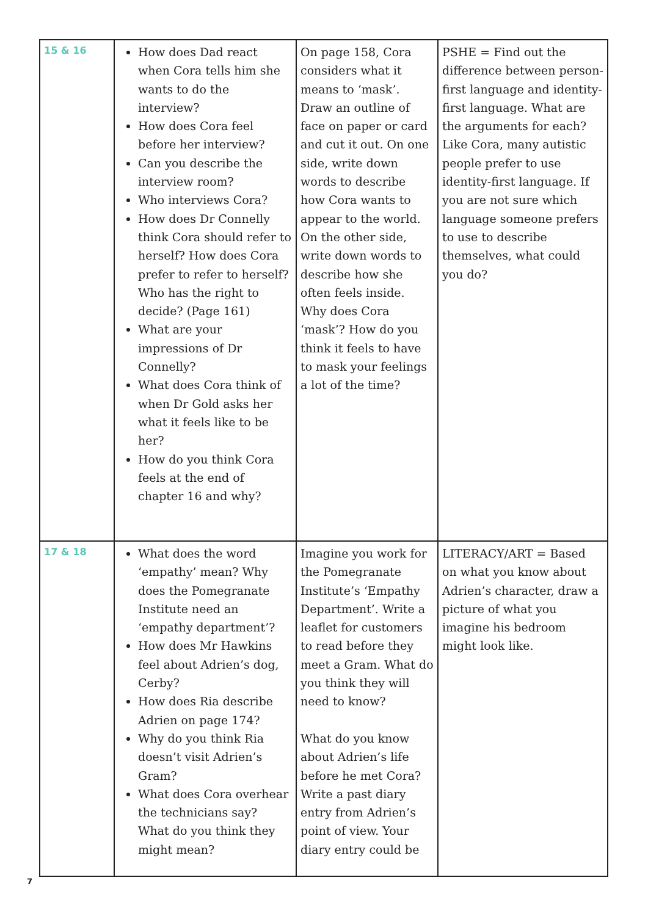| 15 & 16 | How does Dad react when Cora tells him she wants to do the interview? How does Cora feel before her interview? Can you describe the interview room? Who interviews Cora? How does Dr Connelly think Cora should refer to herself? How does Cora prefer to refer to herself? Who has the right to decide? (Page 161) What are your impressions of Dr Connelly? What does Cora think of when Dr Gold asks her what it feels like to be her? How do you think Cora feels at the end of chapter 16 and why? | On page 158, Cora considers what it means to ‘mask’. Draw an outline of face on paper or card and cut it out. On one side, write down words to describe how Cora wants to appear to the world. On the other side, write down words to describe how she often feels inside. Why does Cora ‘mask’? How do you think it feels to have to mask your feelings a lot of the time? | PSHE = Find out the difference between person-first language and identity-first language. What are the arguments for each? Like Cora, many autistic people prefer to use identity-first language. If you are not sure which language someone prefers to use to describe themselves, what could you do? |
| 17 & 18 | What does the word ‘empathy’ mean? Why does the Pomegranate Institute need an ‘empathy department’? How does Mr Hawkins feel about Adrien’s dog, Cerby? How does Ria describe Adrien on page 174? Why do you think Ria doesn’t visit Adrien’s Gram? What does Cora overhear the technicians say? What do you think they might mean? | Imagine you work for the Pomegranate Institute’s ‘Empathy Department’. Write a leaflet for customers to read before they meet a Gram. What do you think they will need to know? What do you know about Adrien’s life before he met Cora? Write a past diary entry from Adrien’s point of view. Your diary entry could be | LITERACY/ART = Based on what you know about Adrien’s character, draw a picture of what you imagine his bedroom might look like. |
7